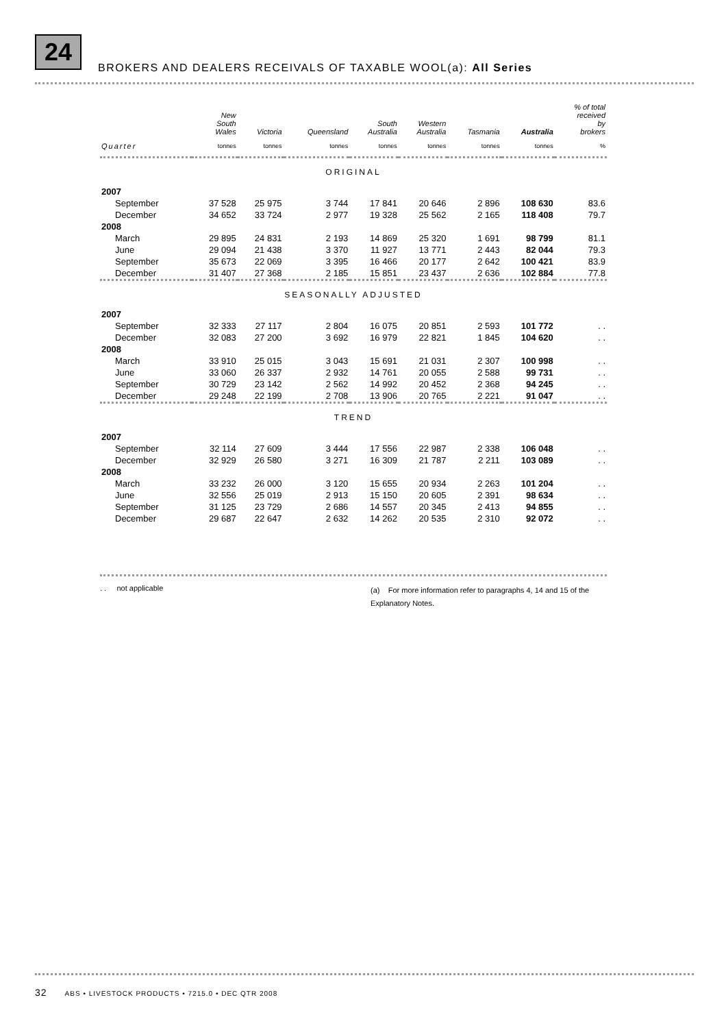24
BROKERS AND DEALERS RECEIVALS OF TAXABLE WOOL(a): All Series
| | New South Wales | Victoria | Queensland | South Australia | Western Australia | Tasmania | Australia | % of total received by brokers |
| --- | --- | --- | --- | --- | --- | --- | --- | --- |
| Quarter | tonnes | tonnes | tonnes | tonnes | tonnes | tonnes | tonnes | % |
| ORIGINAL | | | | | | | | |
| 2007 | | | | | | | | |
| September | 37 528 | 25 975 | 3 744 | 17 841 | 20 646 | 2 896 | 108 630 | 83.6 |
| December | 34 652 | 33 724 | 2 977 | 19 328 | 25 562 | 2 165 | 118 408 | 79.7 |
| 2008 | | | | | | | | |
| March | 29 895 | 24 831 | 2 193 | 14 869 | 25 320 | 1 691 | 98 799 | 81.1 |
| June | 29 094 | 21 438 | 3 370 | 11 927 | 13 771 | 2 443 | 82 044 | 79.3 |
| September | 35 673 | 22 069 | 3 395 | 16 466 | 20 177 | 2 642 | 100 421 | 83.9 |
| December | 31 407 | 27 368 | 2 185 | 15 851 | 23 437 | 2 636 | 102 884 | 77.8 |
| SEASONALLY ADJUSTED | | | | | | | | |
| 2007 | | | | | | | | |
| September | 32 333 | 27 117 | 2 804 | 16 075 | 20 851 | 2 593 | 101 772 | . . |
| December | 32 083 | 27 200 | 3 692 | 16 979 | 22 821 | 1 845 | 104 620 | . . |
| 2008 | | | | | | | | |
| March | 33 910 | 25 015 | 3 043 | 15 691 | 21 031 | 2 307 | 100 998 | . . |
| June | 33 060 | 26 337 | 2 932 | 14 761 | 20 055 | 2 588 | 99 731 | . . |
| September | 30 729 | 23 142 | 2 562 | 14 992 | 20 452 | 2 368 | 94 245 | . . |
| December | 29 248 | 22 199 | 2 708 | 13 906 | 20 765 | 2 221 | 91 047 | . . |
| TREND | | | | | | | | |
| 2007 | | | | | | | | |
| September | 32 114 | 27 609 | 3 444 | 17 556 | 22 987 | 2 338 | 106 048 | . . |
| December | 32 929 | 26 580 | 3 271 | 16 309 | 21 787 | 2 211 | 103 089 | . . |
| 2008 | | | | | | | | |
| March | 33 232 | 26 000 | 3 120 | 15 655 | 20 934 | 2 263 | 101 204 | . . |
| June | 32 556 | 25 019 | 2 913 | 15 150 | 20 605 | 2 391 | 98 634 | . . |
| September | 31 125 | 23 729 | 2 686 | 14 557 | 20 345 | 2 413 | 94 855 | . . |
| December | 29 687 | 22 647 | 2 632 | 14 262 | 20 535 | 2 310 | 92 072 | . . |
. . not applicable
(a) For more information refer to paragraphs 4, 14 and 15 of the Explanatory Notes.
32 ABS • LIVESTOCK PRODUCTS • 7215.0 • DEC QTR 2008